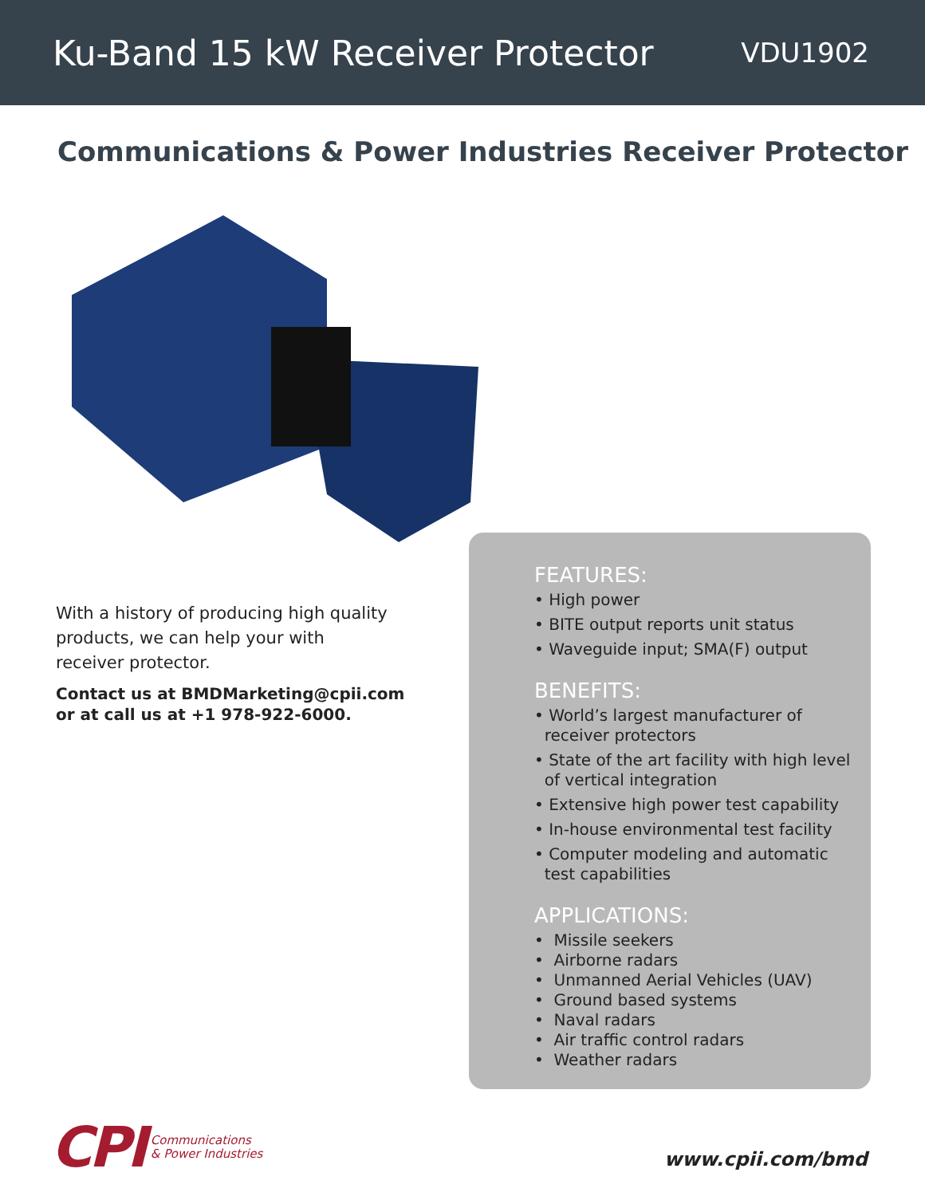Ku-Band 15 kW Receiver Protector
VDU1902
Communications & Power Industries Receiver Protector
With a history of producing high quality products, we can help your with receiver protector.
Contact us at BMDMarketing@cpii.com
or at call us at +1 978-922-6000.
FEATURES:
• High power
• BITE output reports unit status
• Waveguide input; SMA(F) output
BENEFITS:
• World’s largest manufacturer of
receiver protectors
• State of the art facility with high level
of vertical integration
• Extensive high power test capability
• In-house environmental test facility
• Computer modeling and automatic
test capabilities
APPLICATIONS:
• Missile seekers
• Airborne radars
• Unmanned Aerial Vehicles (UAV)
• Ground based systems
• Naval radars
• Air traffic control radars
• Weather radars
CPI Communications
& Power Industries
www.cpii.com/bmd